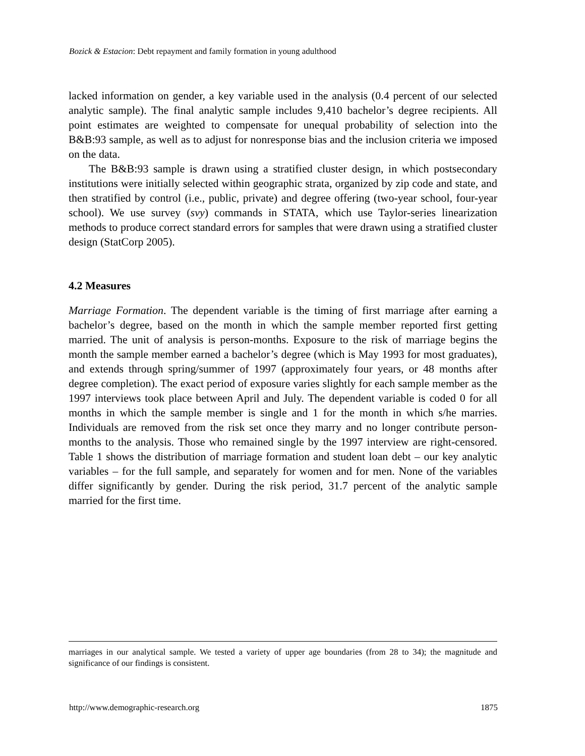Bozick & Estacion: Debt repayment and family formation in young adulthood
lacked information on gender, a key variable used in the analysis (0.4 percent of our selected analytic sample). The final analytic sample includes 9,410 bachelor’s degree recipients. All point estimates are weighted to compensate for unequal probability of selection into the B&B:93 sample, as well as to adjust for nonresponse bias and the inclusion criteria we imposed on the data.
The B&B:93 sample is drawn using a stratified cluster design, in which postsecondary institutions were initially selected within geographic strata, organized by zip code and state, and then stratified by control (i.e., public, private) and degree offering (two-year school, four-year school). We use survey (svy) commands in STATA, which use Taylor-series linearization methods to produce correct standard errors for samples that were drawn using a stratified cluster design (StatCorp 2005).
4.2 Measures
Marriage Formation. The dependent variable is the timing of first marriage after earning a bachelor’s degree, based on the month in which the sample member reported first getting married. The unit of analysis is person-months. Exposure to the risk of marriage begins the month the sample member earned a bachelor’s degree (which is May 1993 for most graduates), and extends through spring/summer of 1997 (approximately four years, or 48 months after degree completion). The exact period of exposure varies slightly for each sample member as the 1997 interviews took place between April and July. The dependent variable is coded 0 for all months in which the sample member is single and 1 for the month in which s/he marries. Individuals are removed from the risk set once they marry and no longer contribute person-months to the analysis. Those who remained single by the 1997 interview are right-censored. Table 1 shows the distribution of marriage formation and student loan debt – our key analytic variables – for the full sample, and separately for women and for men. None of the variables differ significantly by gender. During the risk period, 31.7 percent of the analytic sample married for the first time.
marriages in our analytical sample. We tested a variety of upper age boundaries (from 28 to 34); the magnitude and significance of our findings is consistent.
http://www.demographic-research.org 1875